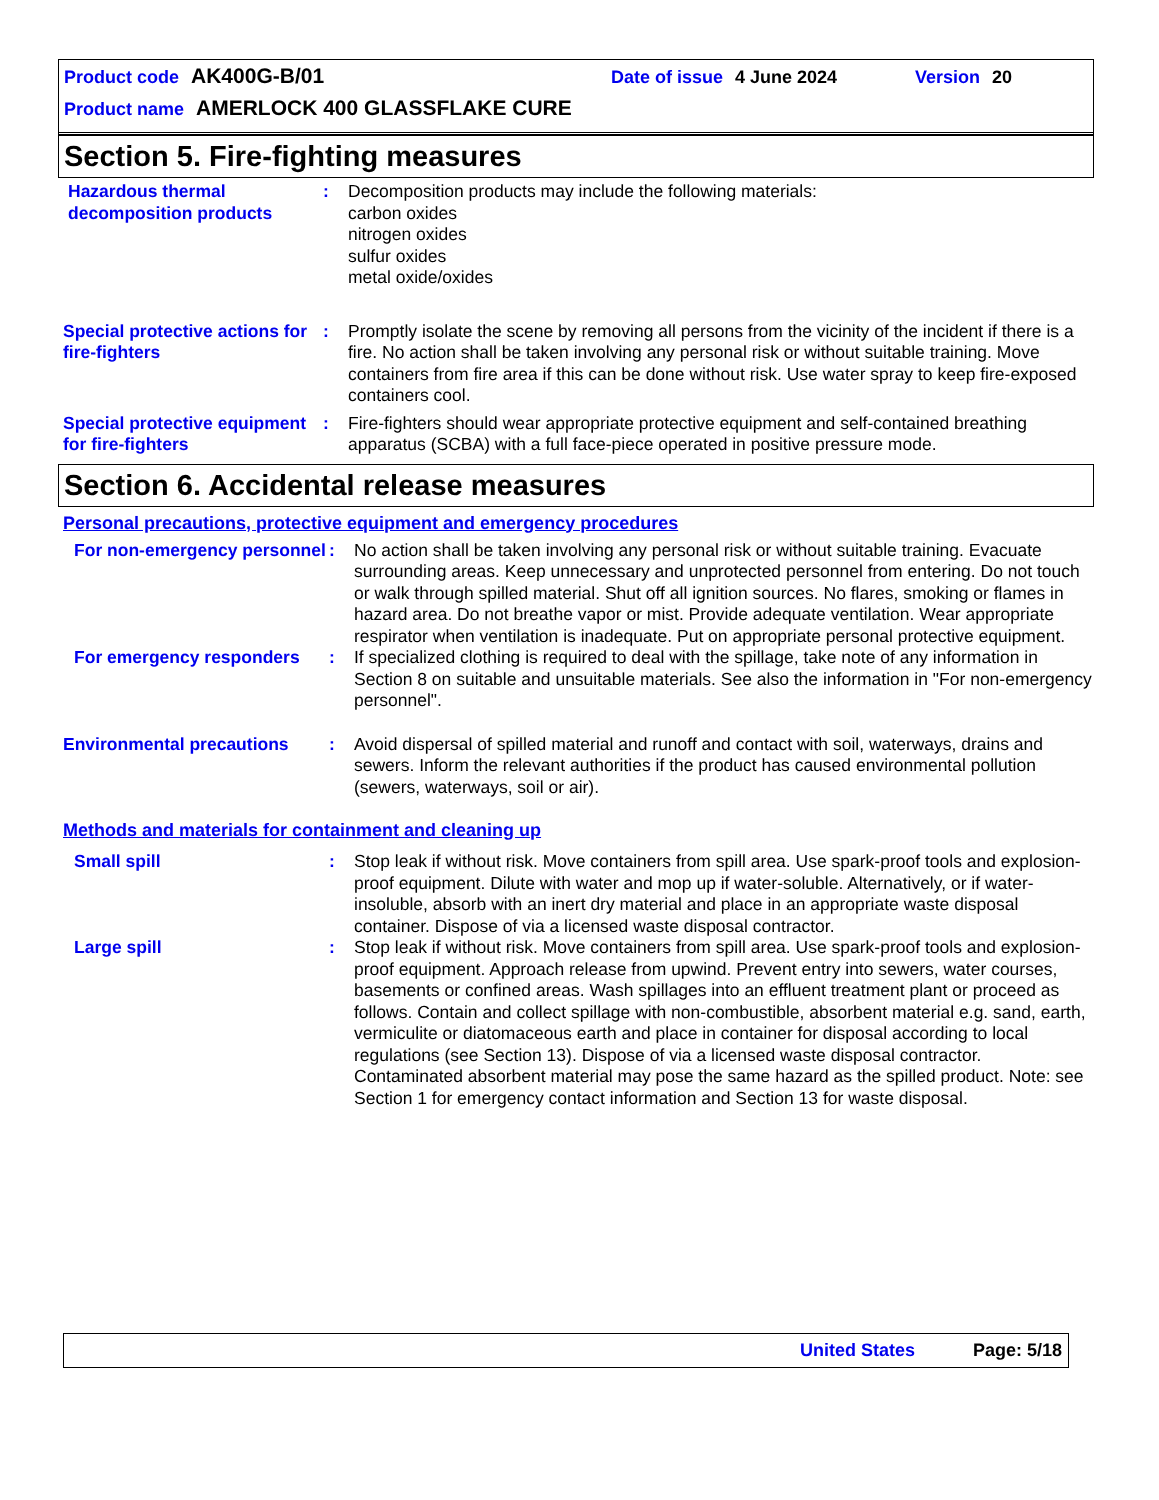Product code AK400G-B/01 Date of issue 4 June 2024 Version 20
Product name AMERLOCK 400 GLASSFLAKE CURE
Section 5. Fire-fighting measures
Hazardous thermal decomposition products
: Decomposition products may include the following materials:
carbon oxides
nitrogen oxides
sulfur oxides
metal oxide/oxides
Special protective actions for fire-fighters
: Promptly isolate the scene by removing all persons from the vicinity of the incident if there is a fire. No action shall be taken involving any personal risk or without suitable training. Move containers from fire area if this can be done without risk. Use water spray to keep fire-exposed containers cool.
Special protective equipment for fire-fighters
: Fire-fighters should wear appropriate protective equipment and self-contained breathing apparatus (SCBA) with a full face-piece operated in positive pressure mode.
Section 6. Accidental release measures
Personal precautions, protective equipment and emergency procedures
For non-emergency personnel
: No action shall be taken involving any personal risk or without suitable training. Evacuate surrounding areas. Keep unnecessary and unprotected personnel from entering. Do not touch or walk through spilled material. Shut off all ignition sources. No flares, smoking or flames in hazard area. Do not breathe vapor or mist. Provide adequate ventilation. Wear appropriate respirator when ventilation is inadequate. Put on appropriate personal protective equipment.
For emergency responders : If specialized clothing is required to deal with the spillage, take note of any information in Section 8 on suitable and unsuitable materials. See also the information in "For non-emergency personnel".
Environmental precautions : Avoid dispersal of spilled material and runoff and contact with soil, waterways, drains and sewers. Inform the relevant authorities if the product has caused environmental pollution (sewers, waterways, soil or air).
Methods and materials for containment and cleaning up
Small spill : Stop leak if without risk. Move containers from spill area. Use spark-proof tools and explosion-proof equipment. Dilute with water and mop up if water-soluble. Alternatively, or if water-insoluble, absorb with an inert dry material and place in an appropriate waste disposal container. Dispose of via a licensed waste disposal contractor.
Large spill : Stop leak if without risk. Move containers from spill area. Use spark-proof tools and explosion-proof equipment. Approach release from upwind. Prevent entry into sewers, water courses, basements or confined areas. Wash spillages into an effluent treatment plant or proceed as follows. Contain and collect spillage with non-combustible, absorbent material e.g. sand, earth, vermiculite or diatomaceous earth and place in container for disposal according to local regulations (see Section 13). Dispose of via a licensed waste disposal contractor. Contaminated absorbent material may pose the same hazard as the spilled product. Note: see Section 1 for emergency contact information and Section 13 for waste disposal.
United States Page: 5/18